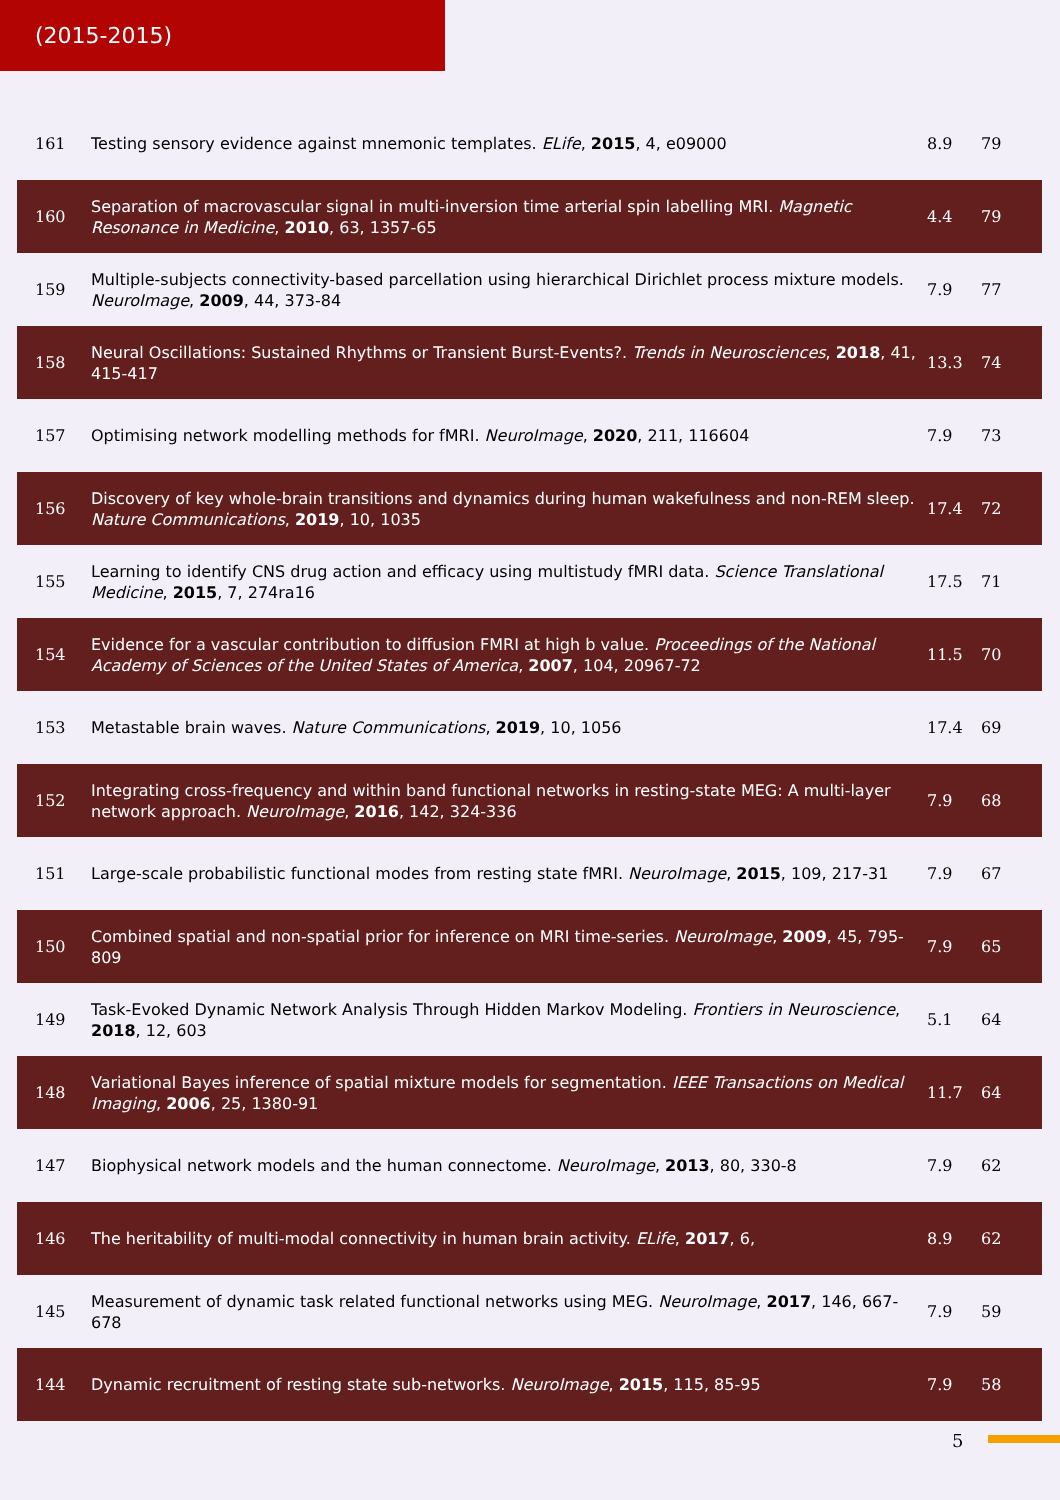(2015-2015)
| 161 | Testing sensory evidence against mnemonic templates. ELife , 2015 , 4, e09000 | 8.9 | 79 |
| 160 | Separation of macrovascular signal in multi-inversion time arterial spin labelling MRI. Magnetic Resonance in Medicine , 2010 , 63, 1357-65 | 4.4 | 79 |
| 159 | Multiple-subjects connectivity-based parcellation using hierarchical Dirichlet process mixture models. NeuroImage , 2009 , 44, 373-84 | 7.9 | 77 |
| 158 | Neural Oscillations: Sustained Rhythms or Transient Burst-Events?. Trends in Neurosciences , 2018 , 41, 415-417 | 13.3 | 74 |
| 157 | Optimising network modelling methods for fMRI. NeuroImage , 2020 , 211, 116604 | 7.9 | 73 |
| 156 | Discovery of key whole-brain transitions and dynamics during human wakefulness and non-REM sleep. Nature Communications , 2019 , 10, 1035 | 17.4 | 72 |
| 155 | Learning to identify CNS drug action and efficacy using multistudy fMRI data. Science Translational Medicine , 2015 , 7, 274ra16 | 17.5 | 71 |
| 154 | Evidence for a vascular contribution to diffusion FMRI at high b value. Proceedings of the National Academy of Sciences of the United States of America , 2007 , 104, 20967-72 | 11.5 | 70 |
| 153 | Metastable brain waves. Nature Communications , 2019 , 10, 1056 | 17.4 | 69 |
| 152 | Integrating cross-frequency and within band functional networks in resting-state MEG: A multi-layer network approach. NeuroImage , 2016 , 142, 324-336 | 7.9 | 68 |
| 151 | Large-scale probabilistic functional modes from resting state fMRI. NeuroImage , 2015 , 109, 217-31 | 7.9 | 67 |
| 150 | Combined spatial and non-spatial prior for inference on MRI time-series. NeuroImage , 2009 , 45, 795-809 | 7.9 | 65 |
| 149 | Task-Evoked Dynamic Network Analysis Through Hidden Markov Modeling. Frontiers in Neuroscience , 2018 , 12, 603 | 5.1 | 64 |
| 148 | Variational Bayes inference of spatial mixture models for segmentation. IEEE Transactions on Medical Imaging , 2006 , 25, 1380-91 | 11.7 | 64 |
| 147 | Biophysical network models and the human connectome. NeuroImage , 2013 , 80, 330-8 | 7.9 | 62 |
| 146 | The heritability of multi-modal connectivity in human brain activity. ELife , 2017 , 6, | 8.9 | 62 |
| 145 | Measurement of dynamic task related functional networks using MEG. NeuroImage , 2017 , 146, 667-678 | 7.9 | 59 |
| 144 | Dynamic recruitment of resting state sub-networks. NeuroImage , 2015 , 115, 85-95 | 7.9 | 58 |
5